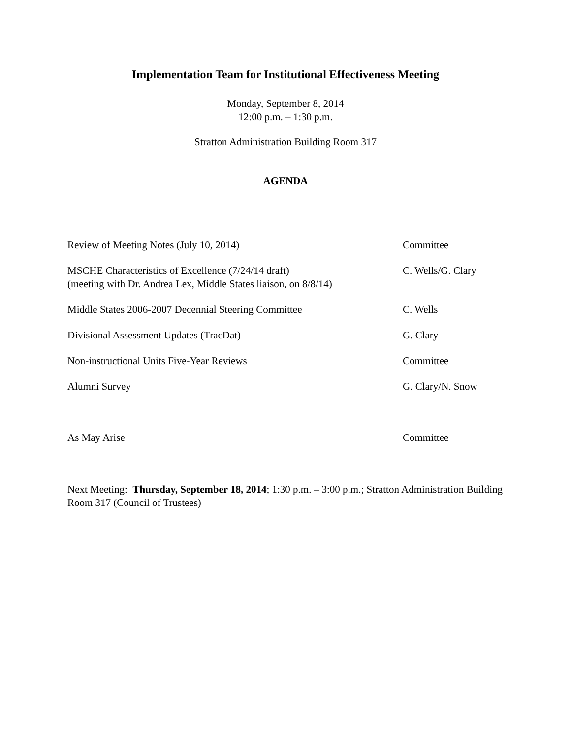Implementation Team for Institutional Effectiveness Meeting
Monday, September 8, 2014
12:00 p.m. – 1:30 p.m.
Stratton Administration Building Room 317
AGENDA
Review of Meeting Notes (July 10, 2014) Committee
MSCHE Characteristics of Excellence (7/24/14 draft)
(meeting with Dr. Andrea Lex, Middle States liaison, on 8/8/14)
C. Wells/G. Clary
Middle States 2006-2007 Decennial Steering Committee C. Wells
Divisional Assessment Updates (TracDat) G. Clary
Non-instructional Units Five-Year Reviews Committee
Alumni Survey G. Clary/N. Snow
As May Arise Committee
Next Meeting: Thursday, September 18, 2014; 1:30 p.m. – 3:00 p.m.; Stratton Administration Building Room 317 (Council of Trustees)